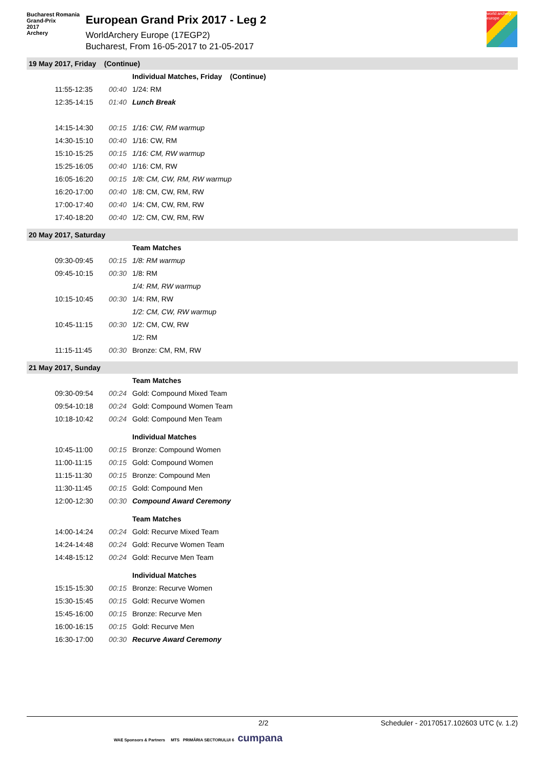Bucharest Romania
Grand-Prix
2017
Archery
European Grand Prix 2017 - Leg 2
WorldArchery Europe (17EGP2)
Bucharest, From 16-05-2017 to 21-05-2017
world archery europe
| 19 May 2017, Friday (Continue) | | |
| | | Individual Matches, Friday (Continue) |
| 11:55-12:35 | 00:40 | 1/24: RM |
| 12:35-14:15 | 01:40 | Lunch Break |
| 14:15-14:30 | 00:15 | 1/16: CW, RM warmup |
| 14:30-15:10 | 00:40 | 1/16: CW, RM |
| 15:10-15:25 | 00:15 | 1/16: CM, RW warmup |
| 15:25-16:05 | 00:40 | 1/16: CM, RW |
| 16:05-16:20 | 00:15 | 1/8: CM, CW, RM, RW warmup |
| 16:20-17:00 | 00:40 | 1/8: CM, CW, RM, RW |
| 17:00-17:40 | 00:40 | 1/4: CM, CW, RM, RW |
| 17:40-18:20 | 00:40 | 1/2: CM, CW, RM, RW |
| 20 May 2017, Saturday | | |
| | | Team Matches |
| 09:30-09:45 | 00:15 | 1/8: RM warmup |
| 09:45-10:15 | 00:30 | 1/8: RM |
| | | 1/4: RM, RW warmup |
| 10:15-10:45 | 00:30 | 1/4: RM, RW |
| | | 1/2: CM, CW, RW warmup |
| 10:45-11:15 | 00:30 | 1/2: CM, CW, RW |
| | | 1/2: RM |
| 11:15-11:45 | 00:30 | Bronze: CM, RM, RW |
| 21 May 2017, Sunday | | |
| | | Team Matches |
| 09:30-09:54 | 00:24 | Gold: Compound Mixed Team |
| 09:54-10:18 | 00:24 | Gold: Compound Women Team |
| 10:18-10:42 | 00:24 | Gold: Compound Men Team |
| | | Individual Matches |
| 10:45-11:00 | 00:15 | Bronze: Compound Women |
| 11:00-11:15 | 00:15 | Gold: Compound Women |
| 11:15-11:30 | 00:15 | Bronze: Compound Men |
| 11:30-11:45 | 00:15 | Gold: Compound Men |
| 12:00-12:30 | 00:30 | Compound Award Ceremony |
| | | Team Matches |
| 14:00-14:24 | 00:24 | Gold: Recurve Mixed Team |
| 14:24-14:48 | 00:24 | Gold: Recurve Women Team |
| 14:48-15:12 | 00:24 | Gold: Recurve Men Team |
| | | Individual Matches |
| 15:15-15:30 | 00:15 | Bronze: Recurve Women |
| 15:30-15:45 | 00:15 | Gold: Recurve Women |
| 15:45-16:00 | 00:15 | Bronze: Recurve Men |
| 16:00-16:15 | 00:15 | Gold: Recurve Men |
| 16:30-17:00 | 00:30 | Recurve Award Ceremony |
2/2 Scheduler - 20170517.102603 UTC (v. 1.2)
WAE Sponsors & Partners MTS PRIMĂRIA SECTORULUI 6 cumpana